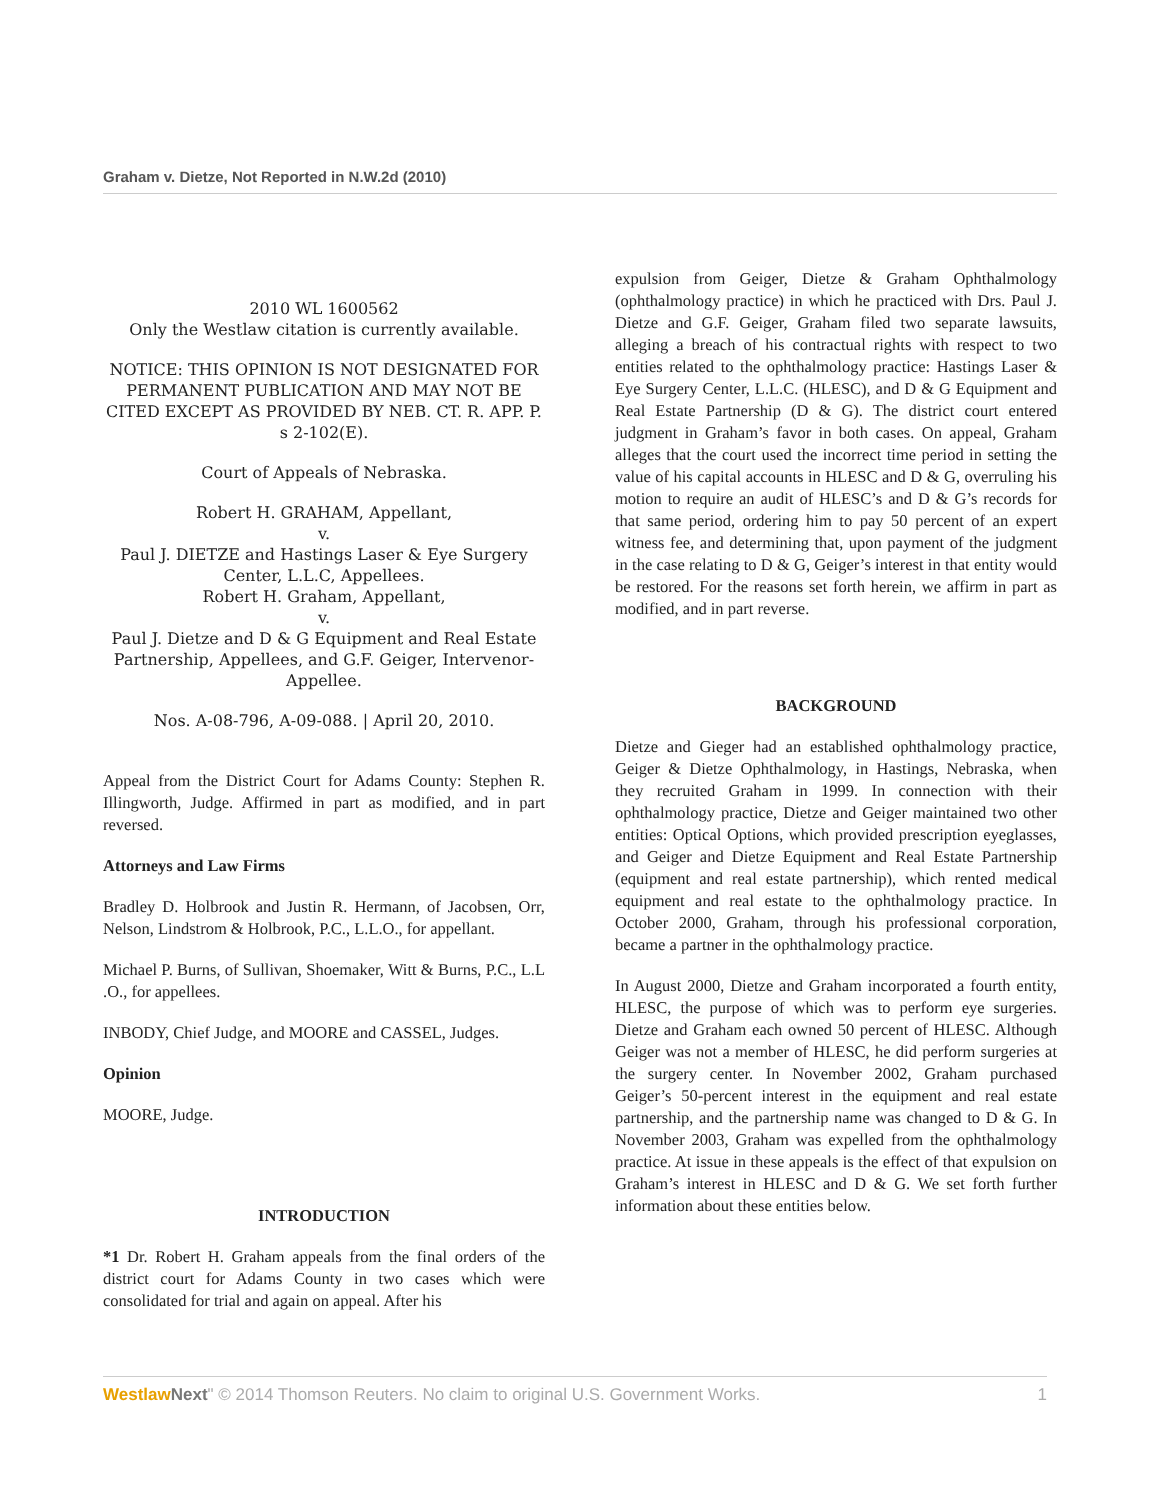Graham v. Dietze, Not Reported in N.W.2d (2010)
2010 WL 1600562
Only the Westlaw citation is currently available.
NOTICE: THIS OPINION IS NOT DESIGNATED FOR PERMANENT PUBLICATION AND MAY NOT BE CITED EXCEPT AS PROVIDED BY NEB. CT. R. APP. P. s 2-102(E).
Court of Appeals of Nebraska.
Robert H. GRAHAM, Appellant,
v.
Paul J. DIETZE and Hastings Laser & Eye Surgery Center, L.L.C, Appellees.
Robert H. Graham, Appellant,
v.
Paul J. Dietze and D & G Equipment and Real Estate Partnership, Appellees, and G.F. Geiger, Intervenor-Appellee.
Nos. A-08-796, A-09-088. | April 20, 2010.
Appeal from the District Court for Adams County: Stephen R. Illingworth, Judge. Affirmed in part as modified, and in part reversed.
Attorneys and Law Firms
Bradley D. Holbrook and Justin R. Hermann, of Jacobsen, Orr, Nelson, Lindstrom & Holbrook, P.C., L.L.O., for appellant.
Michael P. Burns, of Sullivan, Shoemaker, Witt & Burns, P.C., L.L .O., for appellees.
INBODY, Chief Judge, and MOORE and CASSEL, Judges.
Opinion
MOORE, Judge.
INTRODUCTION
*1 Dr. Robert H. Graham appeals from the final orders of the district court for Adams County in two cases which were consolidated for trial and again on appeal. After his
expulsion from Geiger, Dietze & Graham Ophthalmology (ophthalmology practice) in which he practiced with Drs. Paul J. Dietze and G.F. Geiger, Graham filed two separate lawsuits, alleging a breach of his contractual rights with respect to two entities related to the ophthalmology practice: Hastings Laser & Eye Surgery Center, L.L.C. (HLESC), and D & G Equipment and Real Estate Partnership (D & G). The district court entered judgment in Graham’s favor in both cases. On appeal, Graham alleges that the court used the incorrect time period in setting the value of his capital accounts in HLESC and D & G, overruling his motion to require an audit of HLESC’s and D & G’s records for that same period, ordering him to pay 50 percent of an expert witness fee, and determining that, upon payment of the judgment in the case relating to D & G, Geiger’s interest in that entity would be restored. For the reasons set forth herein, we affirm in part as modified, and in part reverse.
BACKGROUND
Dietze and Gieger had an established ophthalmology practice, Geiger & Dietze Ophthalmology, in Hastings, Nebraska, when they recruited Graham in 1999. In connection with their ophthalmology practice, Dietze and Geiger maintained two other entities: Optical Options, which provided prescription eyeglasses, and Geiger and Dietze Equipment and Real Estate Partnership (equipment and real estate partnership), which rented medical equipment and real estate to the ophthalmology practice. In October 2000, Graham, through his professional corporation, became a partner in the ophthalmology practice.
In August 2000, Dietze and Graham incorporated a fourth entity, HLESC, the purpose of which was to perform eye surgeries. Dietze and Graham each owned 50 percent of HLESC. Although Geiger was not a member of HLESC, he did perform surgeries at the surgery center. In November 2002, Graham purchased Geiger’s 50-percent interest in the equipment and real estate partnership, and the partnership name was changed to D & G. In November 2003, Graham was expelled from the ophthalmology practice. At issue in these appeals is the effect of that expulsion on Graham’s interest in HLESC and D & G. We set forth further information about these entities below.
Westlaw Next" © 2014 Thomson Reuters. No claim to original U.S. Government Works. 1